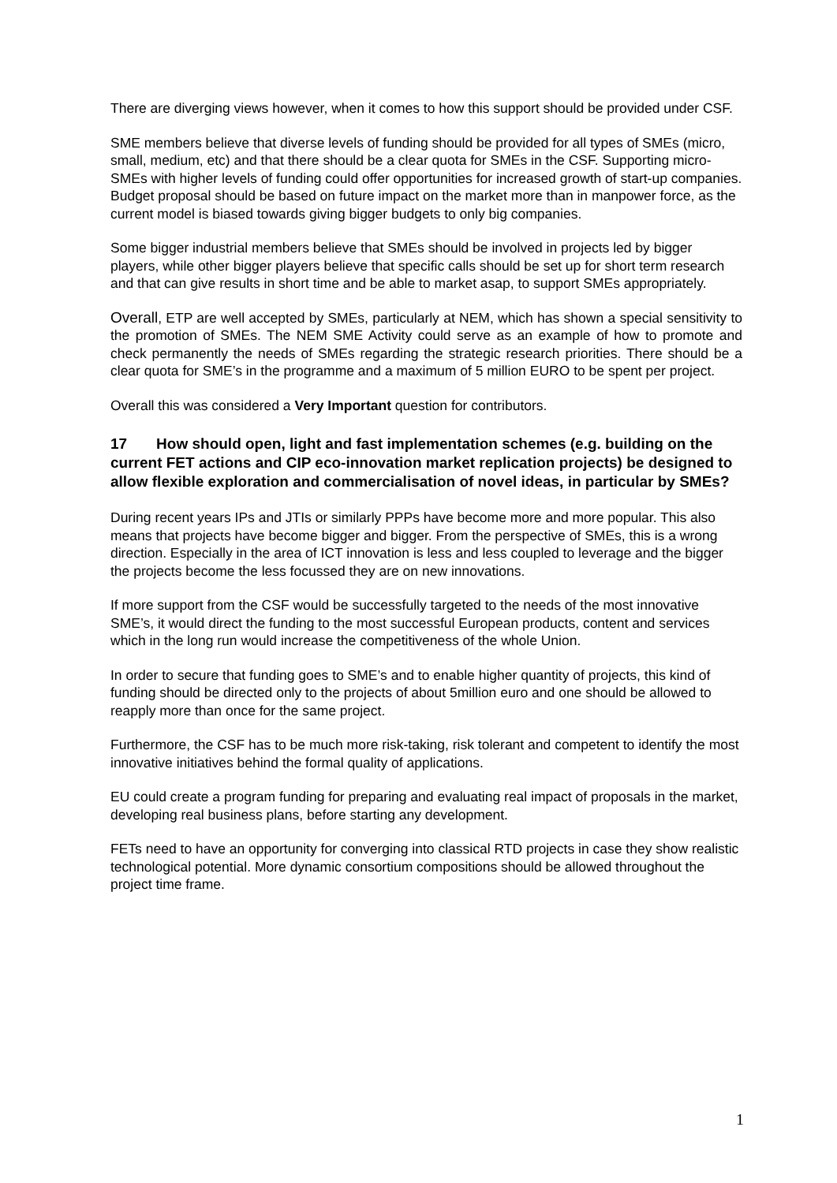There are diverging views however, when it comes to how this support should be provided under CSF.
SME members believe that diverse levels of funding should be provided for all types of SMEs (micro, small, medium, etc) and that there should be a clear quota for SMEs in the CSF. Supporting micro-SMEs with higher levels of funding could offer opportunities for increased growth of start-up companies. Budget proposal should be based on future impact on the market more than in manpower force, as the current model is biased towards giving bigger budgets to only big companies.
Some bigger industrial members believe that SMEs should be involved in projects led by bigger players, while other bigger players believe that specific calls should be set up for short term research and that can give results in short time and be able to market asap, to support SMEs appropriately.
Overall, ETP are well accepted by SMEs, particularly at NEM, which has shown a special sensitivity to the promotion of SMEs. The NEM SME Activity could serve as an example of how to promote and check permanently the needs of SMEs regarding the strategic research priorities. There should be a clear quota for SME’s in the programme and a maximum of 5 million EURO to be spent per project.
Overall this was considered a Very Important question for contributors.
17 How should open, light and fast implementation schemes (e.g. building on the current FET actions and CIP eco-innovation market replication projects) be designed to allow flexible exploration and commercialisation of novel ideas, in particular by SMEs?
During recent years IPs and JTIs or similarly PPPs have become more and more popular. This also means that projects have become bigger and bigger. From the perspective of SMEs, this is a wrong direction. Especially in the area of ICT innovation is less and less coupled to leverage and the bigger the projects become the less focussed they are on new innovations.
If more support from the CSF would be successfully targeted to the needs of the most innovative SME’s, it would direct the funding to the most successful European products, content and services which in the long run would increase the competitiveness of the whole Union.
In order to secure that funding goes to SME’s and to enable higher quantity of projects, this kind of funding should be directed only to the projects of about 5million euro and one should be allowed to reapply more than once for the same project.
Furthermore, the CSF has to be much more risk-taking, risk tolerant and competent to identify the most innovative initiatives behind the formal quality of applications.
EU could create a program funding for preparing and evaluating real impact of proposals in the market, developing real business plans, before starting any development.
FETs need to have an opportunity for converging into classical RTD projects in case they show realistic technological potential. More dynamic consortium compositions should be allowed throughout the project time frame.
1